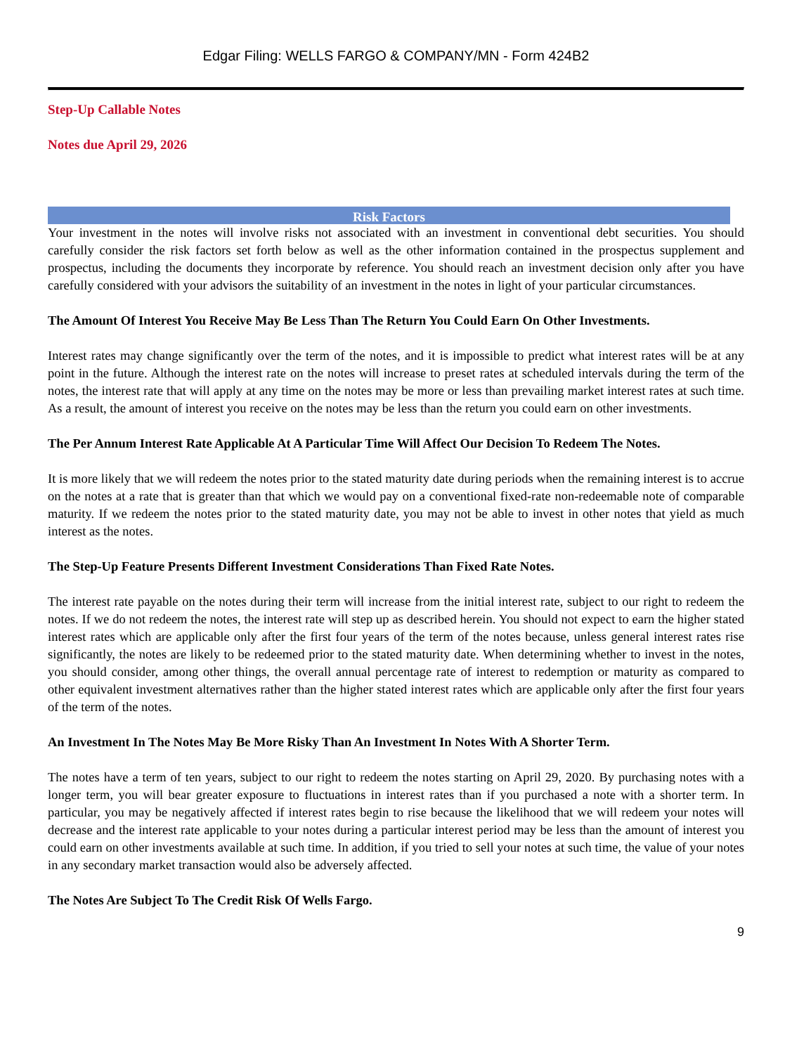Edgar Filing: WELLS FARGO & COMPANY/MN - Form 424B2
Step-Up Callable Notes
Notes due April 29, 2026
Risk Factors
Your investment in the notes will involve risks not associated with an investment in conventional debt securities. You should carefully consider the risk factors set forth below as well as the other information contained in the prospectus supplement and prospectus, including the documents they incorporate by reference. You should reach an investment decision only after you have carefully considered with your advisors the suitability of an investment in the notes in light of your particular circumstances.
The Amount Of Interest You Receive May Be Less Than The Return You Could Earn On Other Investments.
Interest rates may change significantly over the term of the notes, and it is impossible to predict what interest rates will be at any point in the future. Although the interest rate on the notes will increase to preset rates at scheduled intervals during the term of the notes, the interest rate that will apply at any time on the notes may be more or less than prevailing market interest rates at such time. As a result, the amount of interest you receive on the notes may be less than the return you could earn on other investments.
The Per Annum Interest Rate Applicable At A Particular Time Will Affect Our Decision To Redeem The Notes.
It is more likely that we will redeem the notes prior to the stated maturity date during periods when the remaining interest is to accrue on the notes at a rate that is greater than that which we would pay on a conventional fixed-rate non-redeemable note of comparable maturity. If we redeem the notes prior to the stated maturity date, you may not be able to invest in other notes that yield as much interest as the notes.
The Step-Up Feature Presents Different Investment Considerations Than Fixed Rate Notes.
The interest rate payable on the notes during their term will increase from the initial interest rate, subject to our right to redeem the notes. If we do not redeem the notes, the interest rate will step up as described herein. You should not expect to earn the higher stated interest rates which are applicable only after the first four years of the term of the notes because, unless general interest rates rise significantly, the notes are likely to be redeemed prior to the stated maturity date. When determining whether to invest in the notes, you should consider, among other things, the overall annual percentage rate of interest to redemption or maturity as compared to other equivalent investment alternatives rather than the higher stated interest rates which are applicable only after the first four years of the term of the notes.
An Investment In The Notes May Be More Risky Than An Investment In Notes With A Shorter Term.
The notes have a term of ten years, subject to our right to redeem the notes starting on April 29, 2020. By purchasing notes with a longer term, you will bear greater exposure to fluctuations in interest rates than if you purchased a note with a shorter term. In particular, you may be negatively affected if interest rates begin to rise because the likelihood that we will redeem your notes will decrease and the interest rate applicable to your notes during a particular interest period may be less than the amount of interest you could earn on other investments available at such time. In addition, if you tried to sell your notes at such time, the value of your notes in any secondary market transaction would also be adversely affected.
The Notes Are Subject To The Credit Risk Of Wells Fargo.
9